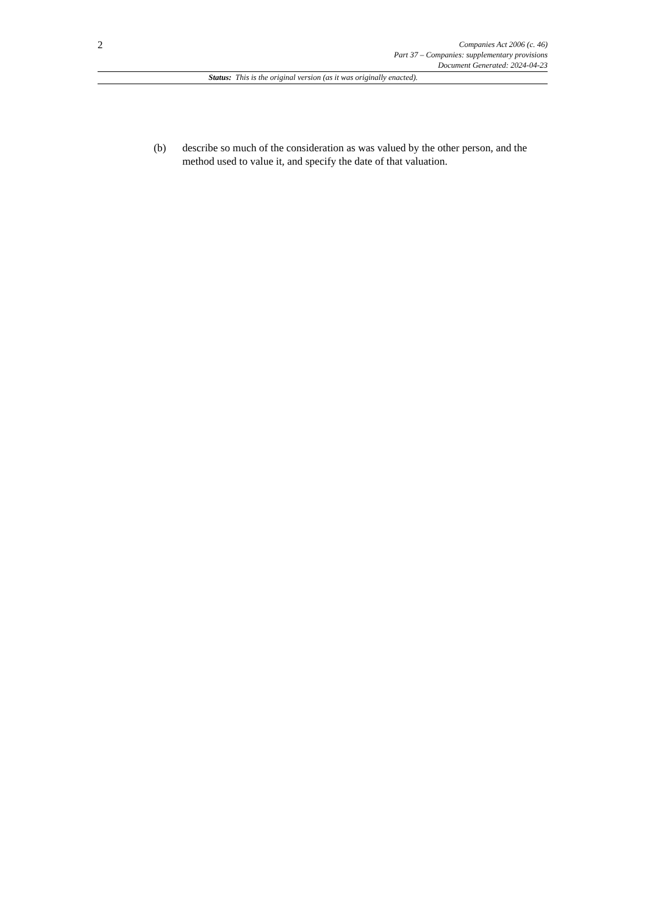2
Companies Act 2006 (c. 46)
Part 37 – Companies: supplementary provisions
Document Generated: 2024-04-23
Status: This is the original version (as it was originally enacted).
(b) describe so much of the consideration as was valued by the other person, and the method used to value it, and specify the date of that valuation.